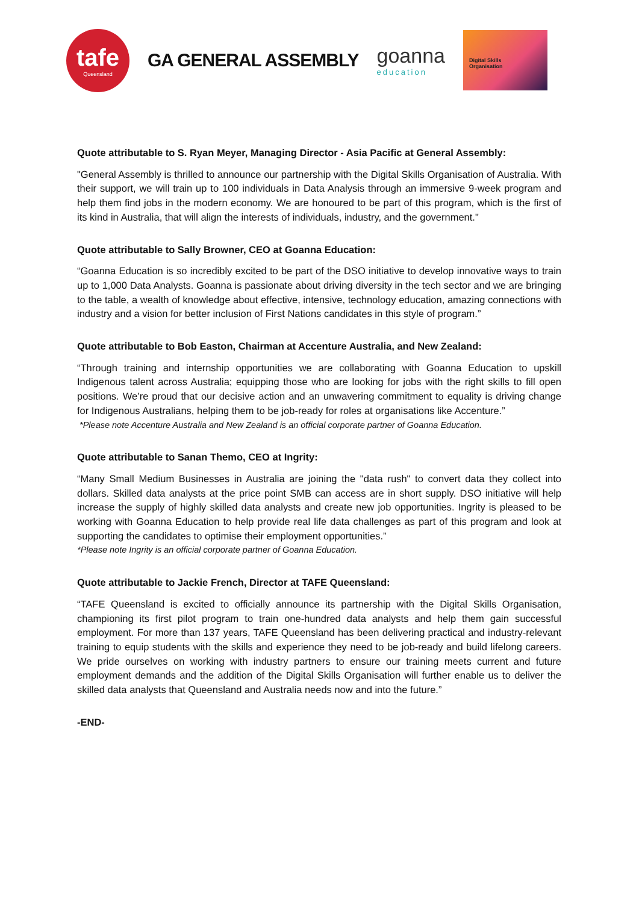tafe
Queensland
GA GENERAL ASSEMBLY goanna
education
Digital Skills
Organisation
Quote attributable to S. Ryan Meyer, Managing Director - Asia Pacific at General Assembly:
"General Assembly is thrilled to announce our partnership with the Digital Skills Organisation of Australia. With their support, we will train up to 100 individuals in Data Analysis through an immersive 9-week program and help them find jobs in the modern economy. We are honoured to be part of this program, which is the first of its kind in Australia, that will align the interests of individuals, industry, and the government."
Quote attributable to Sally Browner, CEO at Goanna Education:
“Goanna Education is so incredibly excited to be part of the DSO initiative to develop innovative ways to train up to 1,000 Data Analysts. Goanna is passionate about driving diversity in the tech sector and we are bringing to the table, a wealth of knowledge about effective, intensive, technology education, amazing connections with industry and a vision for better inclusion of First Nations candidates in this style of program.”
Quote attributable to Bob Easton, Chairman at Accenture Australia, and New Zealand:
“Through training and internship opportunities we are collaborating with Goanna Education to upskill Indigenous talent across Australia; equipping those who are looking for jobs with the right skills to fill open positions. We’re proud that our decisive action and an unwavering commitment to equality is driving change for Indigenous Australians, helping them to be job-ready for roles at organisations like Accenture.”
*Please note Accenture Australia and New Zealand is an official corporate partner of Goanna Education.
Quote attributable to Sanan Themo, CEO at Ingrity:
“Many Small Medium Businesses in Australia are joining the "data rush" to convert data they collect into dollars. Skilled data analysts at the price point SMB can access are in short supply. DSO initiative will help increase the supply of highly skilled data analysts and create new job opportunities. Ingrity is pleased to be working with Goanna Education to help provide real life data challenges as part of this program and look at supporting the candidates to optimise their employment opportunities.”
*Please note Ingrity is an official corporate partner of Goanna Education.
Quote attributable to Jackie French, Director at TAFE Queensland:
“TAFE Queensland is excited to officially announce its partnership with the Digital Skills Organisation, championing its first pilot program to train one-hundred data analysts and help them gain successful employment. For more than 137 years, TAFE Queensland has been delivering practical and industry-relevant training to equip students with the skills and experience they need to be job-ready and build lifelong careers. We pride ourselves on working with industry partners to ensure our training meets current and future employment demands and the addition of the Digital Skills Organisation will further enable us to deliver the skilled data analysts that Queensland and Australia needs now and into the future.”
-END-